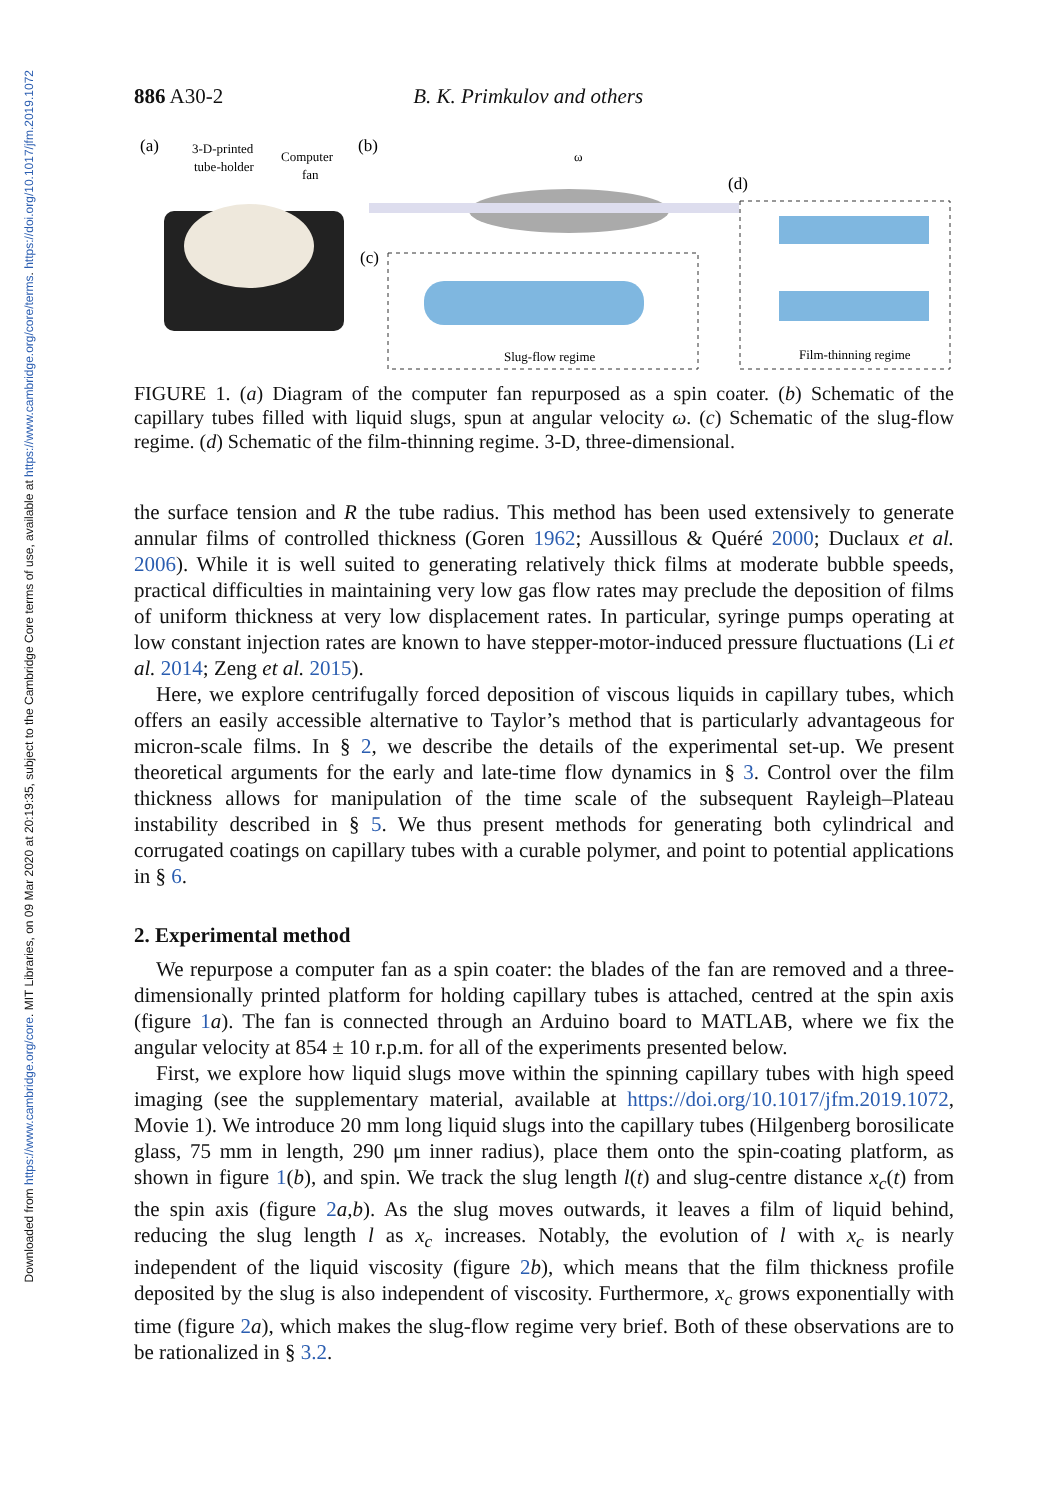Downloaded from https://www.cambridge.org/core. MIT Libraries, on 09 Mar 2020 at 20:19:35, subject to the Cambridge Core terms of use, available at https://www.cambridge.org/core/terms. https://doi.org/10.1017/jfm.2019.1072
886 A30-2 B. K. Primkulov and others
(a)
3-D-printed
tube-holder
Computer
fan
(b)
ω
(d)
(c)
Slug-flow regime
Film-thinning regime
FIGURE 1. (a) Diagram of the computer fan repurposed as a spin coater. (b) Schematic of the capillary tubes filled with liquid slugs, spun at angular velocity ω. (c) Schematic of the slug-flow regime. (d) Schematic of the film-thinning regime. 3-D, three-dimensional.
the surface tension and R the tube radius. This method has been used extensively to generate annular films of controlled thickness (Goren 1962; Aussillous & Quéré 2000; Duclaux et al. 2006). While it is well suited to generating relatively thick films at moderate bubble speeds, practical difficulties in maintaining very low gas flow rates may preclude the deposition of films of uniform thickness at very low displacement rates. In particular, syringe pumps operating at low constant injection rates are known to have stepper-motor-induced pressure fluctuations (Li et al. 2014; Zeng et al. 2015).
Here, we explore centrifugally forced deposition of viscous liquids in capillary tubes, which offers an easily accessible alternative to Taylor’s method that is particularly advantageous for micron-scale films. In § 2, we describe the details of the experimental set-up. We present theoretical arguments for the early and late-time flow dynamics in § 3. Control over the film thickness allows for manipulation of the time scale of the subsequent Rayleigh–Plateau instability described in § 5. We thus present methods for generating both cylindrical and corrugated coatings on capillary tubes with a curable polymer, and point to potential applications in § 6.
2. Experimental method
We repurpose a computer fan as a spin coater: the blades of the fan are removed and a three-dimensionally printed platform for holding capillary tubes is attached, centred at the spin axis (figure 1 a). The fan is connected through an Arduino board to MATLAB, where we fix the angular velocity at 854 ± 10 r.p.m. for all of the experiments presented below.
First, we explore how liquid slugs move within the spinning capillary tubes with high speed imaging (see the supplementary material, available at https://doi.org/10.1017/jfm.2019.1072, Movie 1). We introduce 20 mm long liquid slugs into the capillary tubes (Hilgenberg borosilicate glass, 75 mm in length, 290 μm inner radius), place them onto the spin-coating platform, as shown in figure 1(b), and spin. We track the slug length l(t) and slug-centre distance x<sub>c</sub>(t) from the spin axis (figure 2 a,b). As the slug moves outwards, it leaves a film of liquid behind, reducing the slug length l as x<sub>c</sub> increases. Notably, the evolution of l with x<sub>c</sub> is nearly independent of the liquid viscosity (figure 2 b), which means that the film thickness profile deposited by the slug is also independent of viscosity. Furthermore, x<sub>c</sub> grows exponentially with time (figure 2 a), which makes the slug-flow regime very brief. Both of these observations are to be rationalized in § 3.2.